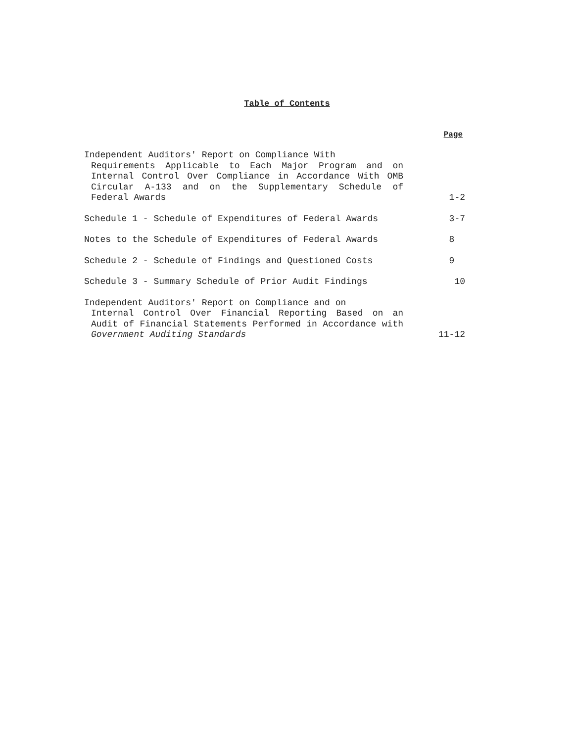Table of Contents
Page
| Independent Auditors' Report on Compliance With Requirements Applicable to Each Major Program and on Internal Control Over Compliance in Accordance With OMB Circular A-133 and on the Supplementary Schedule of Federal Awards | 1-2 |
| Schedule 1 - Schedule of Expenditures of Federal Awards | 3-7 |
| Notes to the Schedule of Expenditures of Federal Awards | 8 |
| Schedule 2 - Schedule of Findings and Questioned Costs | 9 |
| Schedule 3 - Summary Schedule of Prior Audit Findings | 10 |
| Independent Auditors' Report on Compliance and on Internal Control Over Financial Reporting Based on an Audit of Financial Statements Performed in Accordance with Government Auditing Standards | 11-12 |